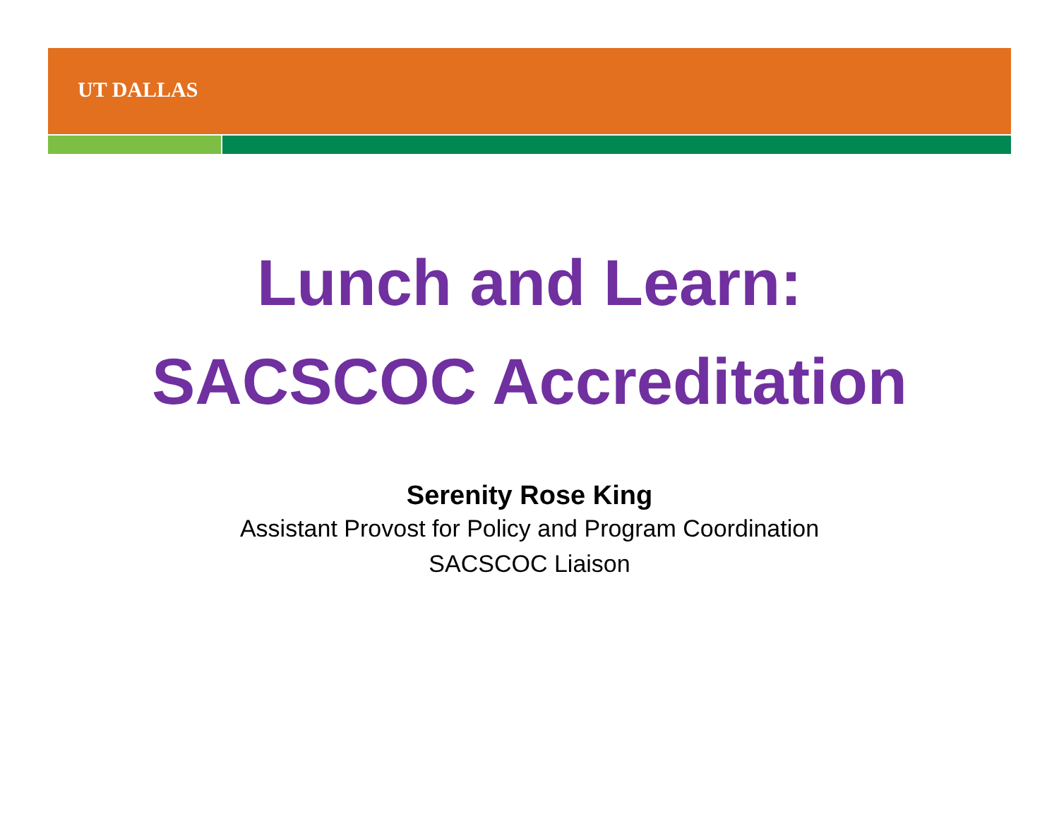UT DALLAS
Lunch and Learn:
SACSCOC Accreditation
Serenity Rose King
Assistant Provost for Policy and Program Coordination
SACSCOC Liaison